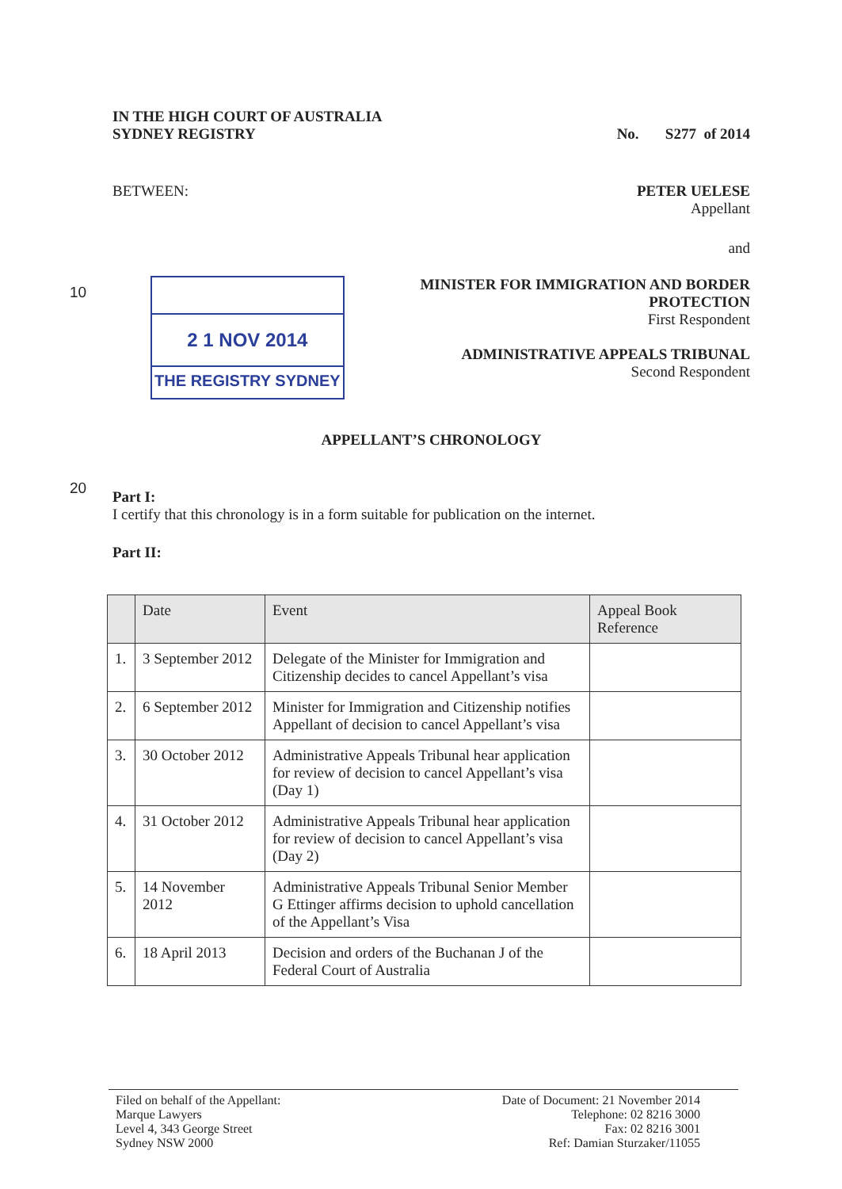IN THE HIGH COURT OF AUSTRALIA
SYDNEY REGISTRY
No. S277 of 2014
BETWEEN: PETER UELESE
Appellant
and
2 1 NOV 2014
THE REGISTRY SYDNEY
MINISTER FOR IMMIGRATION AND BORDER PROTECTION
First Respondent
ADMINISTRATIVE APPEALS TRIBUNAL
Second Respondent
APPELLANT’S CHRONOLOGY
Part I:
I certify that this chronology is in a form suitable for publication on the internet.
Part II:
10
20
| | Date | Event | Appeal Book Reference |
| --- | --- | --- | --- |
| 1. | 3 September 2012 | Delegate of the Minister for Immigration and Citizenship decides to cancel Appellant’s visa | |
| 2. | 6 September 2012 | Minister for Immigration and Citizenship notifies Appellant of decision to cancel Appellant’s visa | |
| 3. | 30 October 2012 | Administrative Appeals Tribunal hear application for review of decision to cancel Appellant’s visa (Day 1) | |
| 4. | 31 October 2012 | Administrative Appeals Tribunal hear application for review of decision to cancel Appellant’s visa (Day 2) | |
| 5. | 14 November 2012 | Administrative Appeals Tribunal Senior Member G Ettinger affirms decision to uphold cancellation of the Appellant’s Visa | |
| 6. | 18 April 2013 | Decision and orders of the Buchanan J of the Federal Court of Australia | |
Filed on behalf of the Appellant:
Marque Lawyers
Level 4, 343 George Street
Sydney NSW 2000
Date of Document: 21 November 2014
Telephone: 02 8216 3000
Fax: 02 8216 3001
Ref: Damian Sturzaker/11055